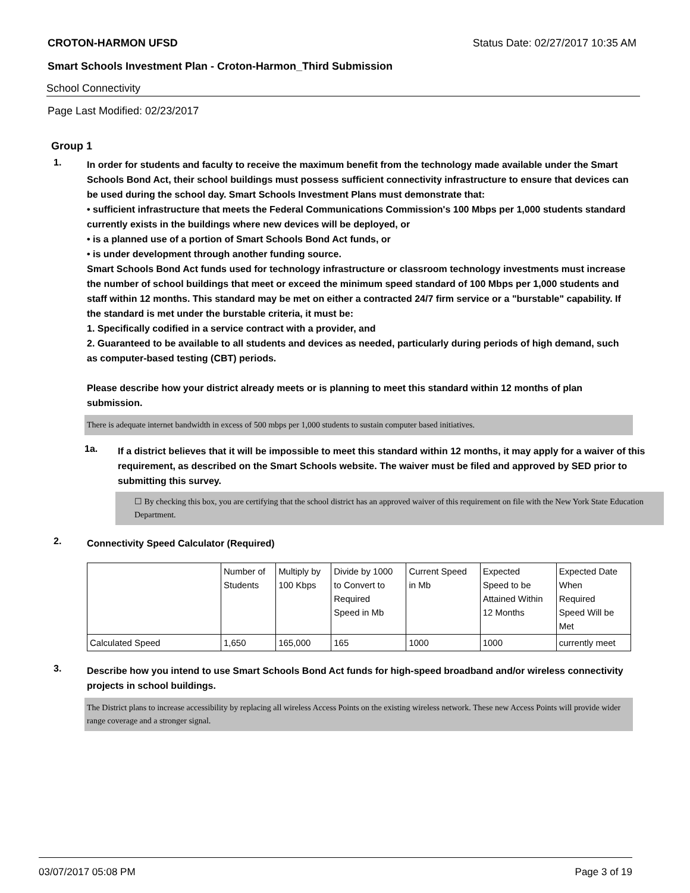CROTON-HARMON UFSD Status Date: 02/27/2017 10:35 AM
Smart Schools Investment Plan - Croton-Harmon_Third Submission
School Connectivity
Page Last Modified: 02/23/2017
Group 1
1.
In order for students and faculty to receive the maximum benefit from the technology made available under the Smart Schools Bond Act, their school buildings must possess sufficient connectivity infrastructure to ensure that devices can be used during the school day. Smart Schools Investment Plans must demonstrate that:
• sufficient infrastructure that meets the Federal Communications Commission's 100 Mbps per 1,000 students standard currently exists in the buildings where new devices will be deployed, or
• is a planned use of a portion of Smart Schools Bond Act funds, or
• is under development through another funding source.
Smart Schools Bond Act funds used for technology infrastructure or classroom technology investments must increase the number of school buildings that meet or exceed the minimum speed standard of 100 Mbps per 1,000 students and staff within 12 months. This standard may be met on either a contracted 24/7 firm service or a "burstable" capability. If the standard is met under the burstable criteria, it must be:
1. Specifically codified in a service contract with a provider, and
2. Guaranteed to be available to all students and devices as needed, particularly during periods of high demand, such as computer-based testing (CBT) periods.
Please describe how your district already meets or is planning to meet this standard within 12 months of plan submission.
There is adequate internet bandwidth in excess of 500 mbps per 1,000 students to sustain computer based initiatives.
1a.
If a district believes that it will be impossible to meet this standard within 12 months, it may apply for a waiver of this requirement, as described on the Smart Schools website. The waiver must be filed and approved by SED prior to submitting this survey.
☐ By checking this box, you are certifying that the school district has an approved waiver of this requirement on file with the New York State Education Department.
2.
Connectivity Speed Calculator (Required)
| | Number of Students | Multiply by 100 Kbps | Divide by 1000 to Convert to Required Speed in Mb | Current Speed in Mb | Expected Speed to be Attained Within 12 Months | Expected Date When Required Speed Will be Met |
| Calculated Speed | 1,650 | 165,000 | 165 | 1000 | 1000 | currently meet |
3.
Describe how you intend to use Smart Schools Bond Act funds for high-speed broadband and/or wireless connectivity projects in school buildings.
The District plans to increase accessibility by replacing all wireless Access Points on the existing wireless network. These new Access Points will provide wider range coverage and a stronger signal.
03/07/2017 05:08 PM Page 3 of 19